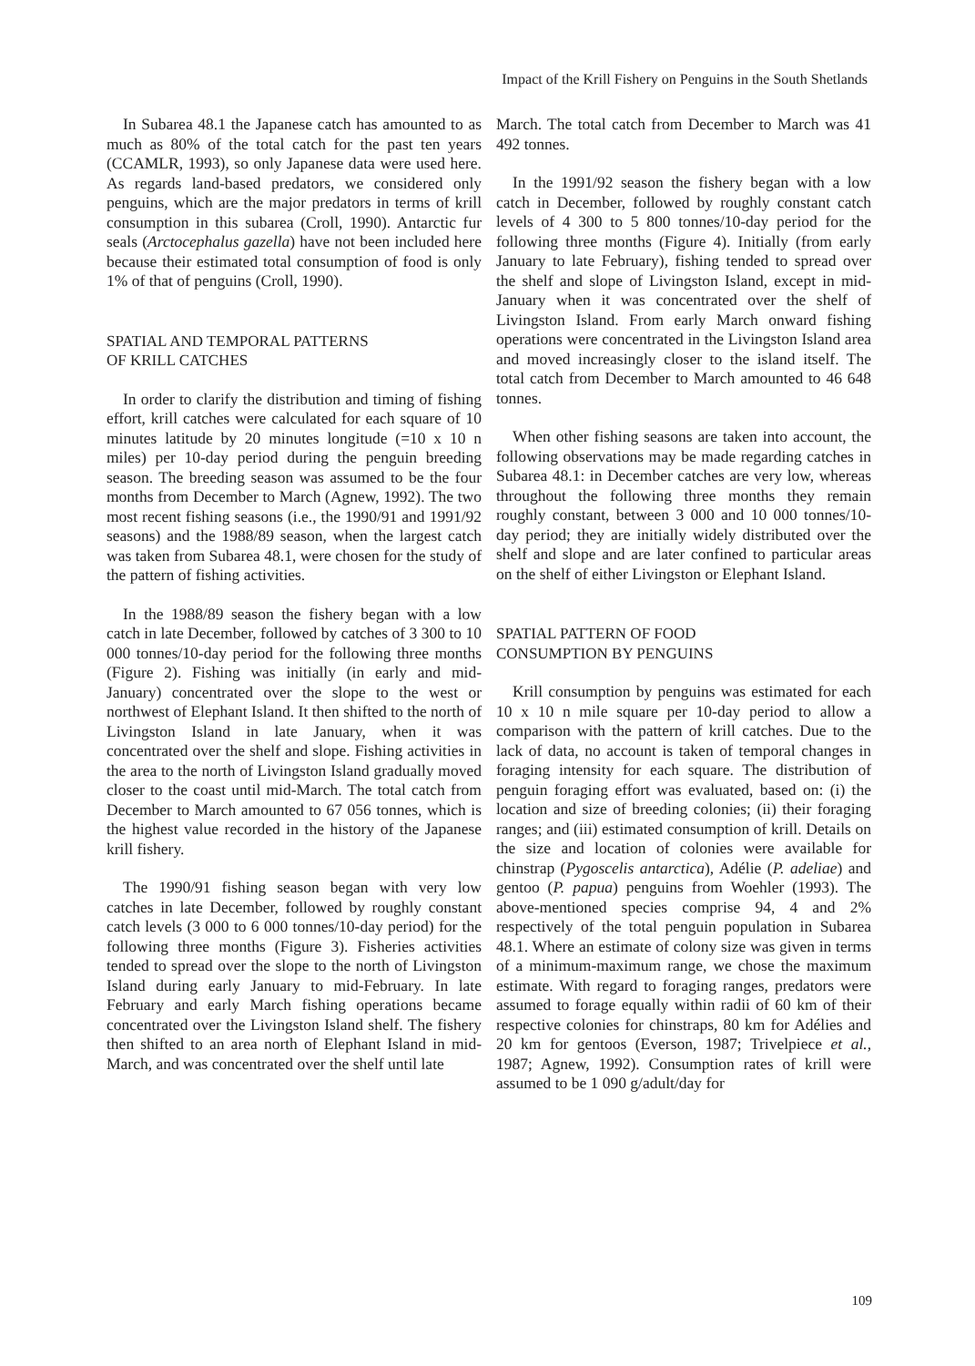Impact of the Krill Fishery on Penguins in the South Shetlands
In Subarea 48.1 the Japanese catch has amounted to as much as 80% of the total catch for the past ten years (CCAMLR, 1993), so only Japanese data were used here. As regards land-based predators, we considered only penguins, which are the major predators in terms of krill consumption in this subarea (Croll, 1990). Antarctic fur seals (Arctocephalus gazella) have not been included here because their estimated total consumption of food is only 1% of that of penguins (Croll, 1990).
SPATIAL AND TEMPORAL PATTERNS
OF KRILL CATCHES
In order to clarify the distribution and timing of fishing effort, krill catches were calculated for each square of 10 minutes latitude by 20 minutes longitude (=10 x 10 n miles) per 10-day period during the penguin breeding season. The breeding season was assumed to be the four months from December to March (Agnew, 1992). The two most recent fishing seasons (i.e., the 1990/91 and 1991/92 seasons) and the 1988/89 season, when the largest catch was taken from Subarea 48.1, were chosen for the study of the pattern of fishing activities.
In the 1988/89 season the fishery began with a low catch in late December, followed by catches of 3 300 to 10 000 tonnes/10-day period for the following three months (Figure 2). Fishing was initially (in early and mid-January) concentrated over the slope to the west or northwest of Elephant Island. It then shifted to the north of Livingston Island in late January, when it was concentrated over the shelf and slope. Fishing activities in the area to the north of Livingston Island gradually moved closer to the coast until mid-March. The total catch from December to March amounted to 67 056 tonnes, which is the highest value recorded in the history of the Japanese krill fishery.
The 1990/91 fishing season began with very low catches in late December, followed by roughly constant catch levels (3 000 to 6 000 tonnes/10-day period) for the following three months (Figure 3). Fisheries activities tended to spread over the slope to the north of Livingston Island during early January to mid-February. In late February and early March fishing operations became concentrated over the Livingston Island shelf. The fishery then shifted to an area north of Elephant Island in mid-March, and was concentrated over the shelf until late
March. The total catch from December to March was 41 492 tonnes.
In the 1991/92 season the fishery began with a low catch in December, followed by roughly constant catch levels of 4 300 to 5 800 tonnes/10-day period for the following three months (Figure 4). Initially (from early January to late February), fishing tended to spread over the shelf and slope of Livingston Island, except in mid-January when it was concentrated over the shelf of Livingston Island. From early March onward fishing operations were concentrated in the Livingston Island area and moved increasingly closer to the island itself. The total catch from December to March amounted to 46 648 tonnes.
When other fishing seasons are taken into account, the following observations may be made regarding catches in Subarea 48.1: in December catches are very low, whereas throughout the following three months they remain roughly constant, between 3 000 and 10 000 tonnes/10-day period; they are initially widely distributed over the shelf and slope and are later confined to particular areas on the shelf of either Livingston or Elephant Island.
SPATIAL PATTERN OF FOOD
CONSUMPTION BY PENGUINS
Krill consumption by penguins was estimated for each 10 x 10 n mile square per 10-day period to allow a comparison with the pattern of krill catches. Due to the lack of data, no account is taken of temporal changes in foraging intensity for each square. The distribution of penguin foraging effort was evaluated, based on: (i) the location and size of breeding colonies; (ii) their foraging ranges; and (iii) estimated consumption of krill. Details on the size and location of colonies were available for chinstrap (Pygoscelis antarctica), Adélie (P. adeliae) and gentoo (P. papua) penguins from Woehler (1993). The above-mentioned species comprise 94, 4 and 2% respectively of the total penguin population in Subarea 48.1. Where an estimate of colony size was given in terms of a minimum-maximum range, we chose the maximum estimate. With regard to foraging ranges, predators were assumed to forage equally within radii of 60 km of their respective colonies for chinstraps, 80 km for Adélies and 20 km for gentoos (Everson, 1987; Trivelpiece et al., 1987; Agnew, 1992). Consumption rates of krill were assumed to be 1 090 g/adult/day for
109